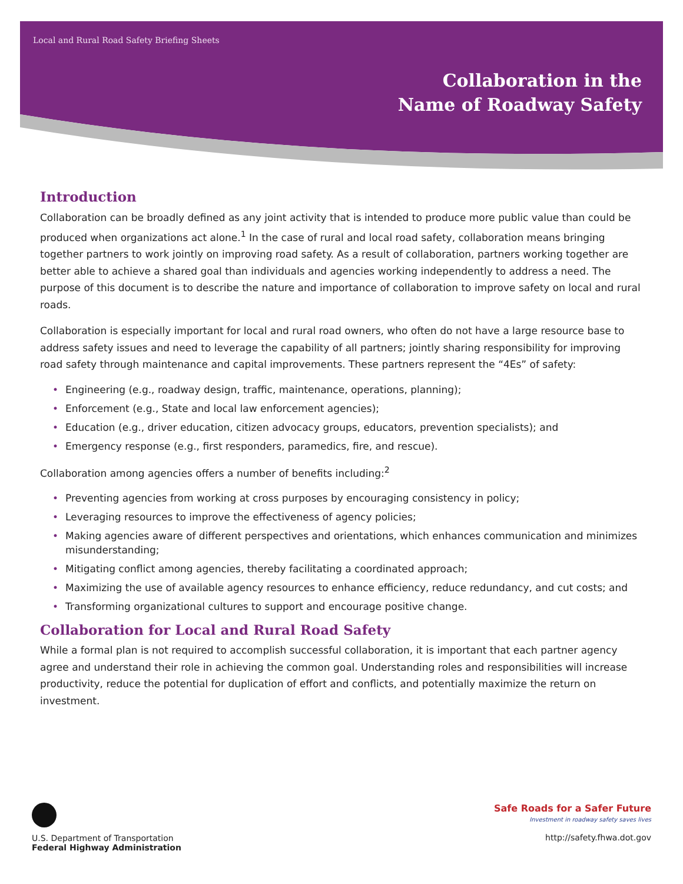Local and Rural Road Safety Briefing Sheets
Collaboration in the
Name of Roadway Safety
Introduction
Collaboration can be broadly defined as any joint activity that is intended to produce more public value than could be produced when organizations act alone.<sup>1</sup> In the case of rural and local road safety, collaboration means bringing together partners to work jointly on improving road safety. As a result of collaboration, partners working together are better able to achieve a shared goal than individuals and agencies working independently to address a need. The purpose of this document is to describe the nature and importance of collaboration to improve safety on local and rural roads.
Collaboration is especially important for local and rural road owners, who often do not have a large resource base to address safety issues and need to leverage the capability of all partners; jointly sharing responsibility for improving road safety through maintenance and capital improvements. These partners represent the “4Es” of safety:
• Engineering (e.g., roadway design, traffic, maintenance, operations, planning);
• Enforcement (e.g., State and local law enforcement agencies);
• Education (e.g., driver education, citizen advocacy groups, educators, prevention specialists); and
• Emergency response (e.g., first responders, paramedics, fire, and rescue).
Collaboration among agencies offers a number of benefits including:<sup>2</sup>
• Preventing agencies from working at cross purposes by encouraging consistency in policy;
• Leveraging resources to improve the effectiveness of agency policies;
• Making agencies aware of different perspectives and orientations, which enhances communication and minimizes misunderstanding;
• Mitigating conflict among agencies, thereby facilitating a coordinated approach;
• Maximizing the use of available agency resources to enhance efficiency, reduce redundancy, and cut costs; and
• Transforming organizational cultures to support and encourage positive change.
Collaboration for Local and Rural Road Safety
While a formal plan is not required to accomplish successful collaboration, it is important that each partner agency agree and understand their role in achieving the common goal. Understanding roles and responsibilities will increase productivity, reduce the potential for duplication of effort and conflicts, and potentially maximize the return on investment.
U.S. Department of Transportation
Federal Highway Administration
Safe Roads for a Safer Future
Investment in roadway safety saves lives
http://safety.fhwa.dot.gov